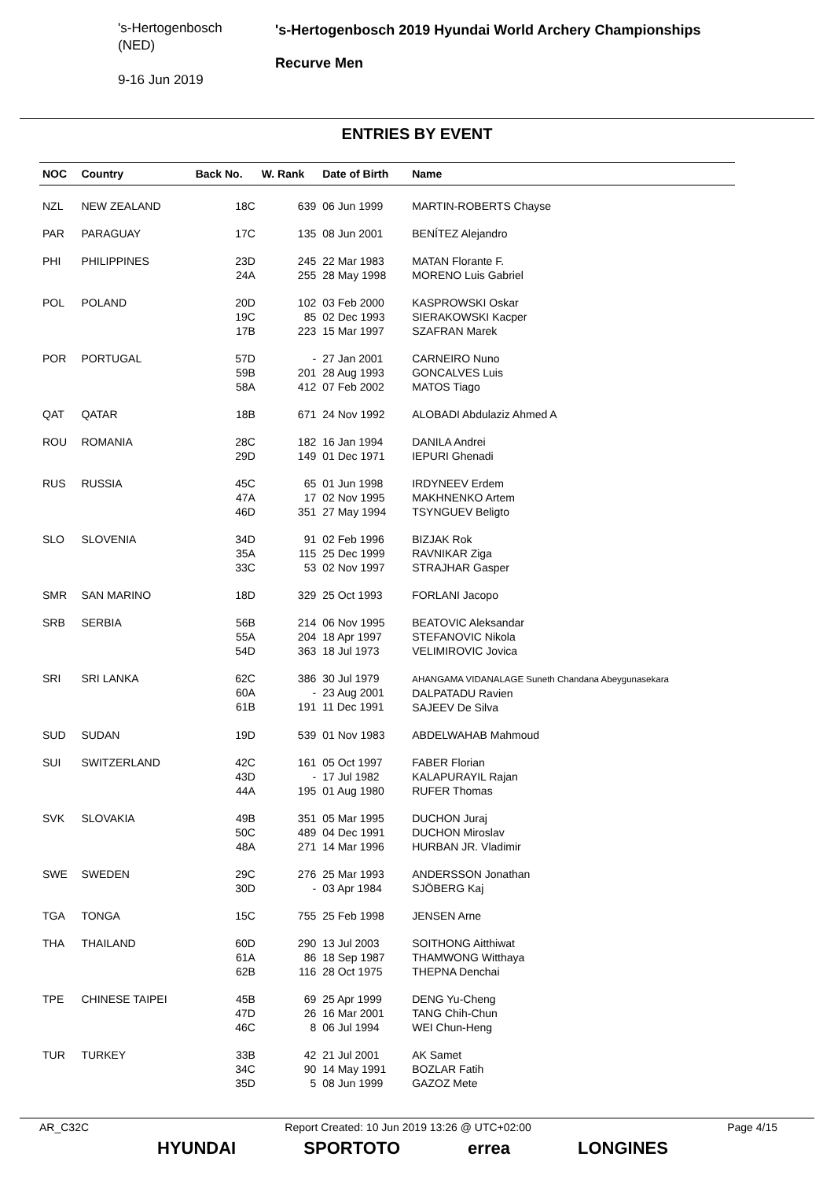's-Hertogenbosch
(NED)
9-16 Jun 2019
's-Hertogenbosch 2019 Hyundai World Archery Championships
Recurve Men
ENTRIES BY EVENT
| NOC | Country | Back No. | W. Rank | Date of Birth | Name |
| --- | --- | --- | --- | --- | --- |
| NZL | NEW ZEALAND | 18C | 639 | 06 Jun 1999 | MARTIN-ROBERTS Chayse |
| PAR | PARAGUAY | 17C | 135 | 08 Jun 2001 | BENÍTEZ Alejandro |
| PHI | PHILIPPINES | 23D 24A | 245 255 | 22 Mar 1983 28 May 1998 | MATAN Florante F. MORENO Luis Gabriel |
| POL | POLAND | 20D 19C 17B | 102 85 223 | 03 Feb 2000 02 Dec 1993 15 Mar 1997 | KASPROWSKI Oskar SIERAKOWSKI Kacper SZAFRAN Marek |
| POR | PORTUGAL | 57D 59B 58A | - 201 412 | 27 Jan 2001 28 Aug 1993 07 Feb 2002 | CARNEIRO Nuno GONCALVES Luis MATOS Tiago |
| QAT | QATAR | 18B | 671 | 24 Nov 1992 | ALOBADI Abdulaziz Ahmed A |
| ROU | ROMANIA | 28C 29D | 182 149 | 16 Jan 1994 01 Dec 1971 | DANILA Andrei IEPURI Ghenadi |
| RUS | RUSSIA | 45C 47A 46D | 65 17 351 | 01 Jun 1998 02 Nov 1995 27 May 1994 | IRDYNEEV Erdem MAKHNENKO Artem TSYNGUEV Beligto |
| SLO | SLOVENIA | 34D 35A 33C | 91 115 53 | 02 Feb 1996 25 Dec 1999 02 Nov 1997 | BIZJAK Rok RAVNIKAR Ziga STRAJHAR Gasper |
| SMR | SAN MARINO | 18D | 329 | 25 Oct 1993 | FORLANI Jacopo |
| SRB | SERBIA | 56B 55A 54D | 214 204 363 | 06 Nov 1995 18 Apr 1997 18 Jul 1973 | BEATOVIC Aleksandar STEFANOVIC Nikola VELIMIROVIC Jovica |
| SRI | SRI LANKA | 62C 60A 61B | 386 - 191 | 30 Jul 1979 23 Aug 2001 11 Dec 1991 | AHANGAMA VIDANALAGE Suneth Chandana Abeygunasekara DALPATADU Ravien SAJEEV De Silva |
| SUD | SUDAN | 19D | 539 | 01 Nov 1983 | ABDELWAHAB Mahmoud |
| SUI | SWITZERLAND | 42C 43D 44A | 161 - 195 | 05 Oct 1997 17 Jul 1982 01 Aug 1980 | FABER Florian KALAPURAYIL Rajan RUFER Thomas |
| SVK | SLOVAKIA | 49B 50C 48A | 351 489 271 | 05 Mar 1995 04 Dec 1991 14 Mar 1996 | DUCHON Juraj DUCHON Miroslav HURBAN JR. Vladimir |
| SWE | SWEDEN | 29C 30D | 276 - | 25 Mar 1993 03 Apr 1984 | ANDERSSON Jonathan SJÖBERG Kaj |
| TGA | TONGA | 15C | 755 | 25 Feb 1998 | JENSEN Arne |
| THA | THAILAND | 60D 61A 62B | 290 86 116 | 13 Jul 2003 18 Sep 1987 28 Oct 1975 | SOITHONG Aitthiwat THAMWONG Witthaya THEPNA Denchai |
| TPE | CHINESE TAIPEI | 45B 47D 46C | 69 26 8 | 25 Apr 1999 16 Mar 2001 06 Jul 1994 | DENG Yu-Cheng TANG Chih-Chun WEI Chun-Heng |
| TUR | TURKEY | 33B 34C 35D | 42 90 5 | 21 Jul 2001 14 May 1991 08 Jun 1999 | AK Samet BOZLAR Fatih GAZOZ Mete |
AR_C32C Report Created: 10 Jun 2019 13:26 @ UTC+02:00 Page 4/15
HYUNDAI SPORTOTO errea LONGINES